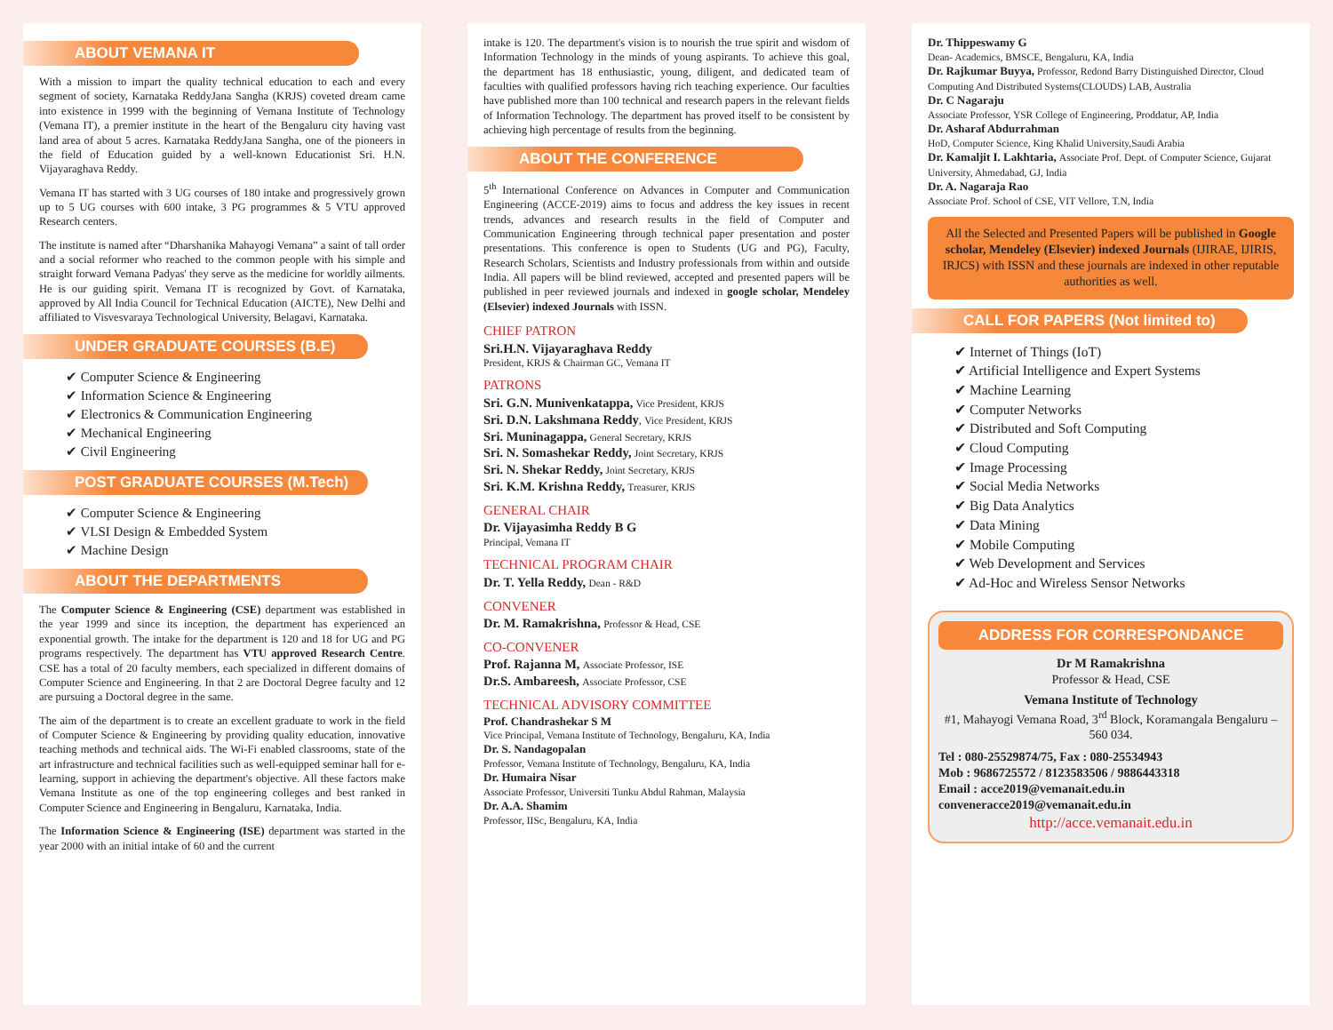ABOUT VEMANA IT
With a mission to impart the quality technical education to each and every segment of society, Karnataka ReddyJana Sangha (KRJS) coveted dream came into existence in 1999 with the beginning of Vemana Institute of Technology (Vemana IT), a premier institute in the heart of the Bengaluru city having vast land area of about 5 acres. Karnataka ReddyJana Sangha, one of the pioneers in the field of Education guided by a well-known Educationist Sri. H.N. Vijayaraghava Reddy.
Vemana IT has started with 3 UG courses of 180 intake and progressively grown up to 5 UG courses with 600 intake, 3 PG programmes & 5 VTU approved Research centers.
The institute is named after “Dharshanika Mahayogi Vemana” a saint of tall order and a social reformer who reached to the common people with his simple and straight forward Vemana Padyas' they serve as the medicine for worldly ailments. He is our guiding spirit. Vemana IT is recognized by Govt. of Karnataka, approved by All India Council for Technical Education (AICTE), New Delhi and affiliated to Visvesvaraya Technological University, Belagavi, Karnataka.
UNDER GRADUATE COURSES (B.E)
✔ Computer Science & Engineering
✔ Information Science & Engineering
✔ Electronics & Communication Engineering
✔ Mechanical Engineering
✔ Civil Engineering
POST GRADUATE COURSES (M.Tech)
✔ Computer Science & Engineering
✔ VLSI Design & Embedded System
✔ Machine Design
ABOUT THE DEPARTMENTS
The Computer Science & Engineering (CSE) department was established in the year 1999 and since its inception, the department has experienced an exponential growth. The intake for the department is 120 and 18 for UG and PG programs respectively. The department has VTU approved Research Centre. CSE has a total of 20 faculty members, each specialized in different domains of Computer Science and Engineering. In that 2 are Doctoral Degree faculty and 12 are pursuing a Doctoral degree in the same.
The aim of the department is to create an excellent graduate to work in the field of Computer Science & Engineering by providing quality education, innovative teaching methods and technical aids. The Wi-Fi enabled classrooms, state of the art infrastructure and technical facilities such as well-equipped seminar hall for e-learning, support in achieving the department's objective. All these factors make Vemana Institute as one of the top engineering colleges and best ranked in Computer Science and Engineering in Bengaluru, Karnataka, India.
The Information Science & Engineering (ISE) department was started in the year 2000 with an initial intake of 60 and the current
intake is 120. The department's vision is to nourish the true spirit and wisdom of Information Technology in the minds of young aspirants. To achieve this goal, the department has 18 enthusiastic, young, diligent, and dedicated team of faculties with qualified professors having rich teaching experience. Our faculties have published more than 100 technical and research papers in the relevant fields of Information Technology. The department has proved itself to be consistent by achieving high percentage of results from the beginning.
ABOUT THE CONFERENCE
5<sup>th</sup> International Conference on Advances in Computer and Communication Engineering (ACCE-2019) aims to focus and address the key issues in recent trends, advances and research results in the field of Computer and Communication Engineering through technical paper presentation and poster presentations. This conference is open to Students (UG and PG), Faculty, Research Scholars, Scientists and Industry professionals from within and outside India. All papers will be blind reviewed, accepted and presented papers will be published in peer reviewed journals and indexed in google scholar, Mendeley (Elsevier) indexed Journals with ISSN.
CHIEF PATRON
Sri.H.N. Vijayaraghava Reddy
President, KRJS & Chairman GC, Vemana IT
PATRONS
Sri. G.N. Munivenkatappa, Vice President, KRJS
Sri. D.N. Lakshmana Reddy, Vice President, KRJS
Sri. Muninagappa, General Secretary, KRJS
Sri. N. Somashekar Reddy, Joint Secretary, KRJS
Sri. N. Shekar Reddy, Joint Secretary, KRJS
Sri. K.M. Krishna Reddy, Treasurer, KRJS
GENERAL CHAIR
Dr. Vijayasimha Reddy B G
Principal, Vemana IT
TECHNICAL PROGRAM CHAIR
Dr. T. Yella Reddy, Dean - R&D
CONVENER
Dr. M. Ramakrishna, Professor & Head, CSE
CO-CONVENER
Prof. Rajanna M, Associate Professor, ISE
Dr.S. Ambareesh, Associate Professor, CSE
TECHNICAL ADVISORY COMMITTEE
Prof. Chandrashekar S M
Vice Principal, Vemana Institute of Technology, Bengaluru, KA, India
Dr. S. Nandagopalan
Professor, Vemana Institute of Technology, Bengaluru, KA, India
Dr. Humaira Nisar
Associate Professor, Universiti Tunku Abdul Rahman, Malaysia
Dr. A.A. Shamim
Professor, IISc, Bengaluru, KA, India
Dr. Thippeswamy G
Dean- Academics, BMSCE, Bengaluru, KA, India
Dr. Rajkumar Buyya, Professor, Redond Barry Distinguished Director, Cloud Computing And Distributed Systems(CLOUDS) LAB, Australia
Dr. C Nagaraju
Associate Professor, YSR College of Engineering, Proddatur, AP, India
Dr. Asharaf Abdurrahman
HoD, Computer Science, King Khalid University,Saudi Arabia
Dr. Kamaljit I. Lakhtaria, Associate Prof. Dept. of Computer Science, Gujarat University, Ahmedabad, GJ, India
Dr. A. Nagaraja Rao
Associate Prof. School of CSE, VIT Vellore, T.N, India
All the Selected and Presented Papers will be published in Google scholar, Mendeley (Elsevier) indexed Journals (IJIRAE, IJIRIS, IRJCS) with ISSN and these journals are indexed in other reputable authorities as well.
CALL FOR PAPERS (Not limited to)
✔ Internet of Things (IoT)
✔ Artificial Intelligence and Expert Systems
✔ Machine Learning
✔ Computer Networks
✔ Distributed and Soft Computing
✔ Cloud Computing
✔ Image Processing
✔ Social Media Networks
✔ Big Data Analytics
✔ Data Mining
✔ Mobile Computing
✔ Web Development and Services
✔ Ad-Hoc and Wireless Sensor Networks
ADDRESS FOR CORRESPONDANCE
Dr M Ramakrishna
Professor & Head, CSE
Vemana Institute of Technology
#1, Mahayogi Vemana Road, 3<sup>rd</sup> Block, Koramangala Bengaluru – 560 034.
Tel : 080-25529874/75, Fax : 080-25534943
Mob : 9686725572 / 8123583506 / 9886443318
Email : acce2019@vemanait.edu.in
conveneracce2019@vemanait.edu.in
http://acce.vemanait.edu.in